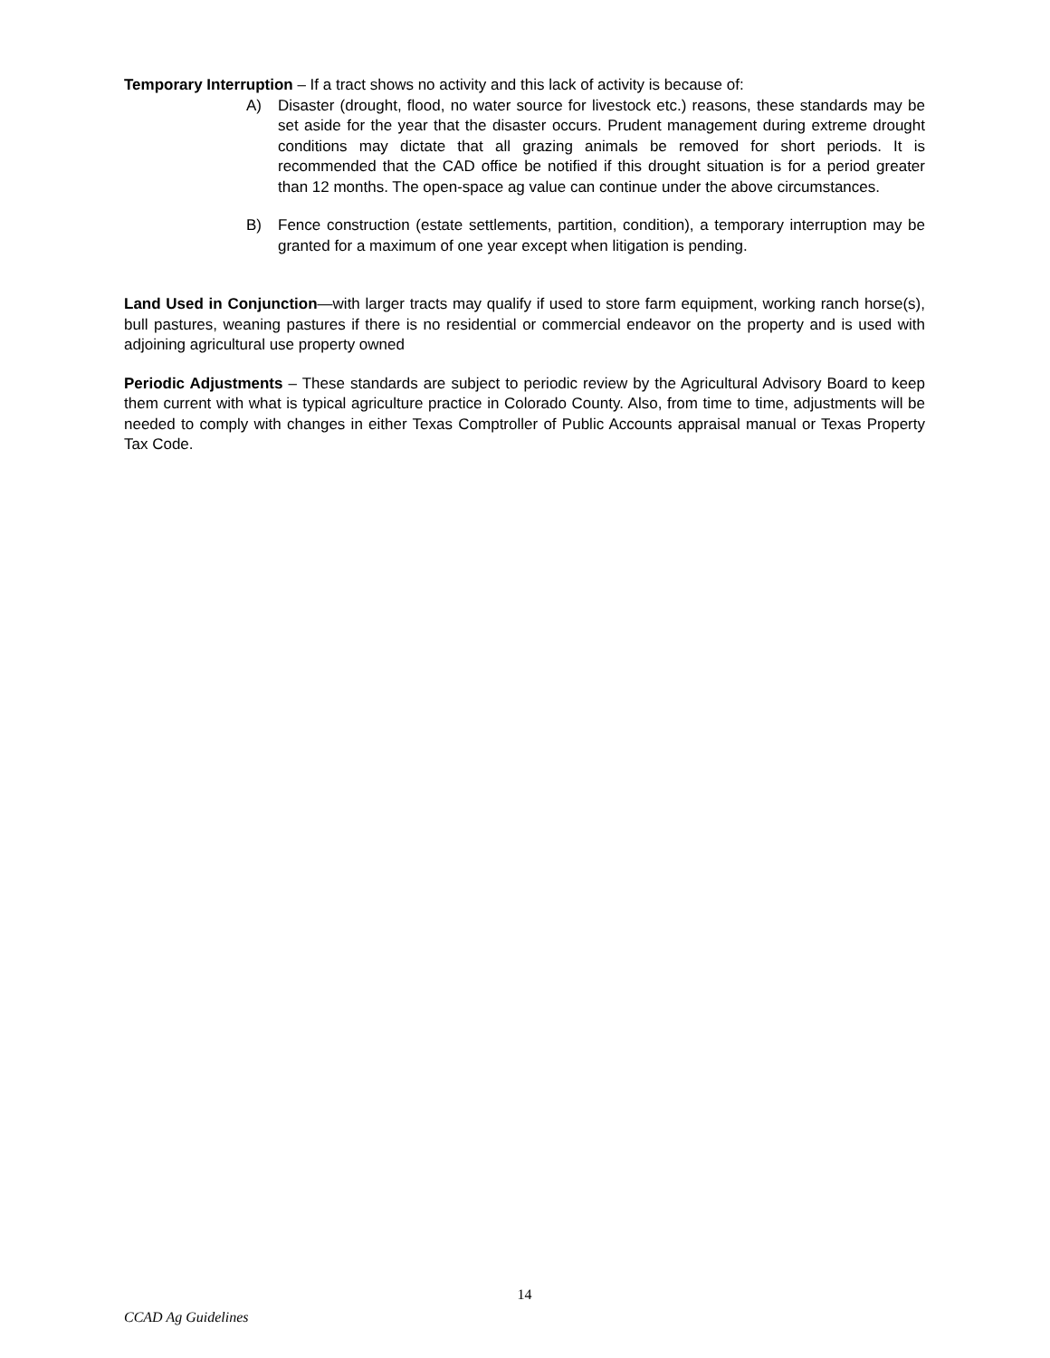Temporary Interruption – If a tract shows no activity and this lack of activity is because of:
A) Disaster (drought, flood, no water source for livestock etc.) reasons, these standards may be set aside for the year that the disaster occurs. Prudent management during extreme drought conditions may dictate that all grazing animals be removed for short periods. It is recommended that the CAD office be notified if this drought situation is for a period greater than 12 months. The open-space ag value can continue under the above circumstances.
B) Fence construction (estate settlements, partition, condition), a temporary interruption may be granted for a maximum of one year except when litigation is pending.
Land Used in Conjunction—with larger tracts may qualify if used to store farm equipment, working ranch horse(s), bull pastures, weaning pastures if there is no residential or commercial endeavor on the property and is used with adjoining agricultural use property owned
Periodic Adjustments – These standards are subject to periodic review by the Agricultural Advisory Board to keep them current with what is typical agriculture practice in Colorado County. Also, from time to time, adjustments will be needed to comply with changes in either Texas Comptroller of Public Accounts appraisal manual or Texas Property Tax Code.
14
CCAD Ag Guidelines